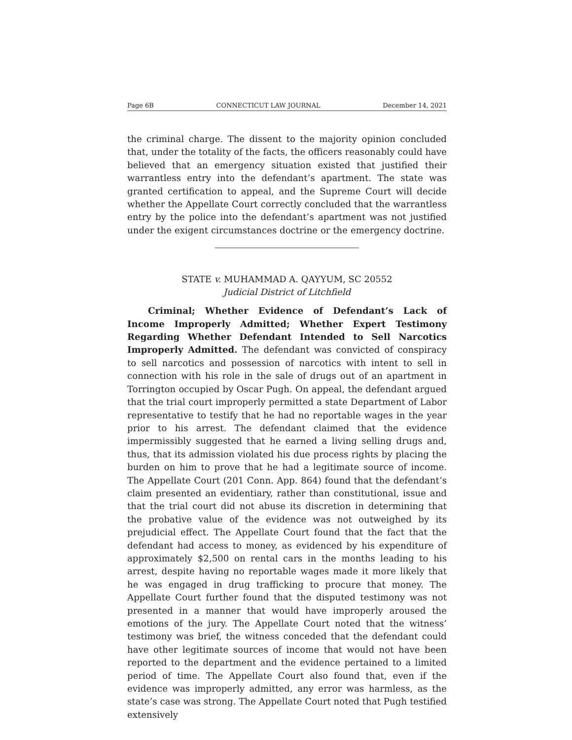Page 6B CONNECTICUT LAW JOURNAL December 14, 2021
the criminal charge. The dissent to the majority opinion concluded that, under the totality of the facts, the officers reasonably could have believed that an emergency situation existed that justified their warrantless entry into the defendant’s apartment. The state was granted certification to appeal, and the Supreme Court will decide whether the Appellate Court correctly concluded that the warrantless entry by the police into the defendant’s apartment was not justified under the exigent circumstances doctrine or the emergency doctrine.
STATE v. MUHAMMAD A. QAYYUM, SC 20552
Judicial District of Litchfield
Criminal; Whether Evidence of Defendant’s Lack of Income Improperly Admitted; Whether Expert Testimony Regarding Whether Defendant Intended to Sell Narcotics Improperly Admitted. The defendant was convicted of conspiracy to sell narcotics and possession of narcotics with intent to sell in connection with his role in the sale of drugs out of an apartment in Torrington occupied by Oscar Pugh. On appeal, the defendant argued that the trial court improperly permitted a state Department of Labor representative to testify that he had no reportable wages in the year prior to his arrest. The defendant claimed that the evidence impermissibly suggested that he earned a living selling drugs and, thus, that its admission violated his due process rights by placing the burden on him to prove that he had a legitimate source of income. The Appellate Court (201 Conn. App. 864) found that the defendant’s claim presented an evidentiary, rather than constitutional, issue and that the trial court did not abuse its discretion in determining that the probative value of the evidence was not outweighed by its prejudicial effect. The Appellate Court found that the fact that the defendant had access to money, as evidenced by his expenditure of approximately $2,500 on rental cars in the months leading to his arrest, despite having no reportable wages made it more likely that he was engaged in drug trafficking to procure that money. The Appellate Court further found that the disputed testimony was not presented in a manner that would have improperly aroused the emotions of the jury. The Appellate Court noted that the witness’ testimony was brief, the witness conceded that the defendant could have other legitimate sources of income that would not have been reported to the department and the evidence pertained to a limited period of time. The Appellate Court also found that, even if the evidence was improperly admitted, any error was harmless, as the state’s case was strong. The Appellate Court noted that Pugh testified extensively